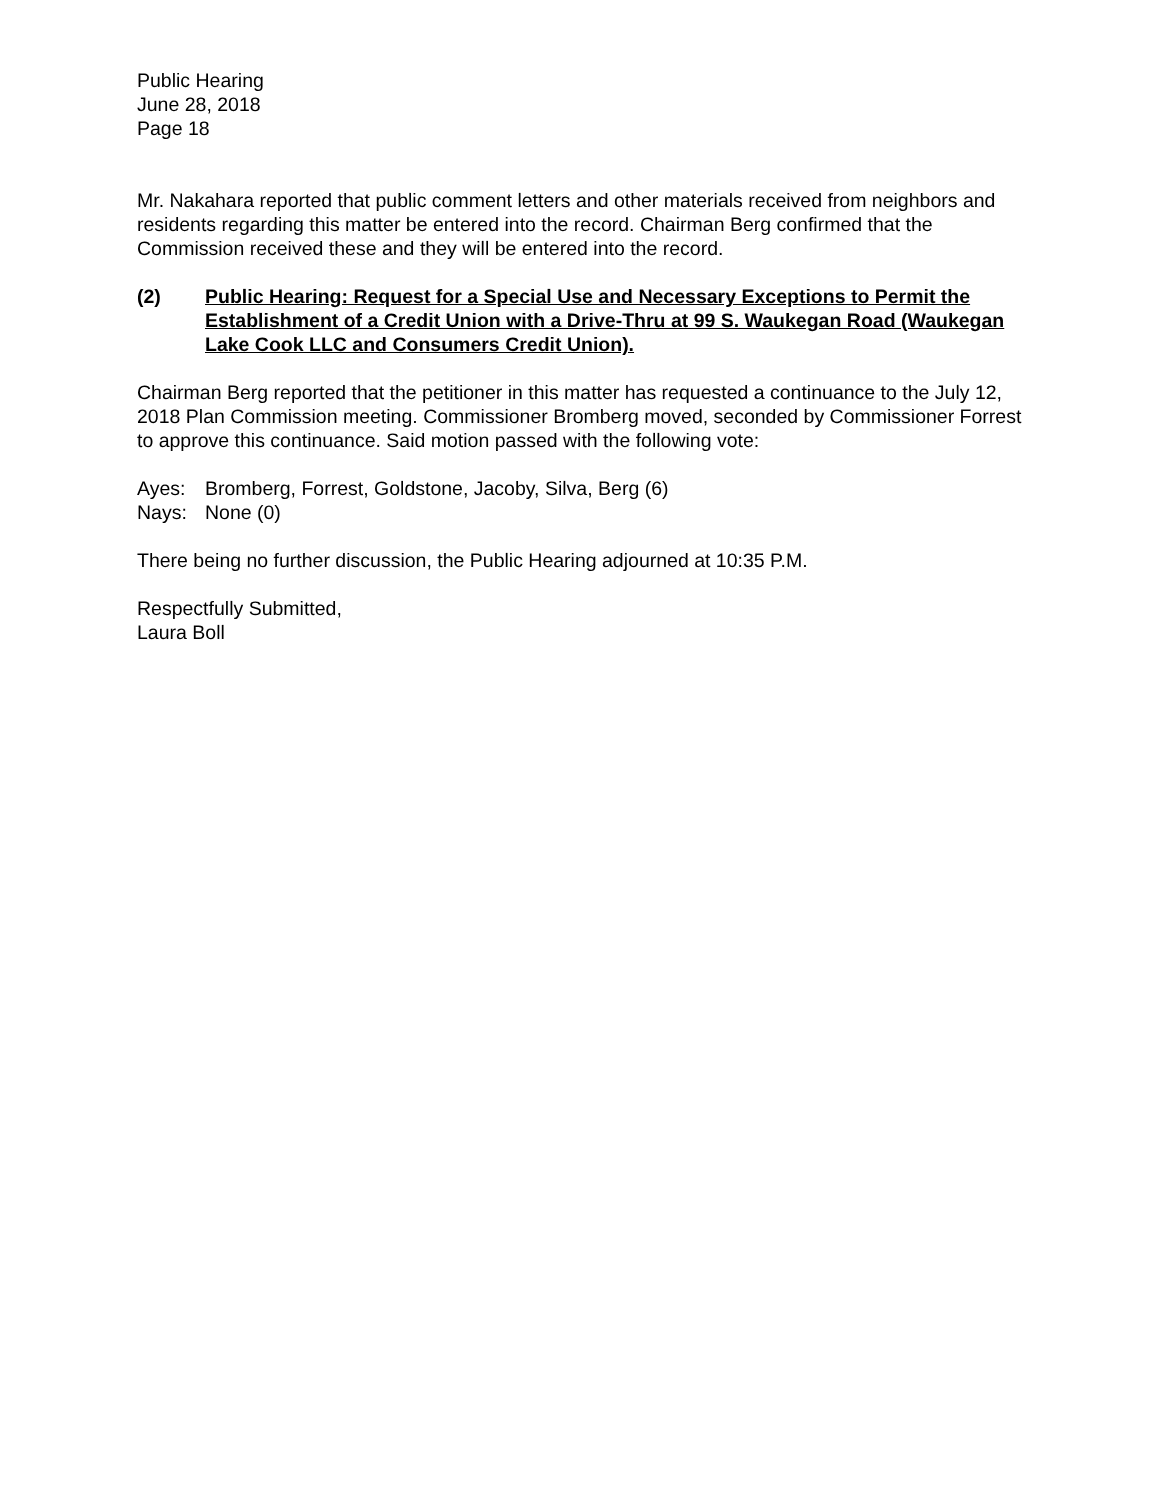Public Hearing
June 28, 2018
Page 18
Mr. Nakahara reported that public comment letters and other materials received from neighbors and residents regarding this matter be entered into the record. Chairman Berg confirmed that the Commission received these and they will be entered into the record.
(2) Public Hearing: Request for a Special Use and Necessary Exceptions to Permit the Establishment of a Credit Union with a Drive-Thru at 99 S. Waukegan Road (Waukegan Lake Cook LLC and Consumers Credit Union).
Chairman Berg reported that the petitioner in this matter has requested a continuance to the July 12, 2018 Plan Commission meeting. Commissioner Bromberg moved, seconded by Commissioner Forrest to approve this continuance. Said motion passed with the following vote:
Ayes: Bromberg, Forrest, Goldstone, Jacoby, Silva, Berg (6)
Nays: None (0)
There being no further discussion, the Public Hearing adjourned at 10:35 P.M.
Respectfully Submitted,
Laura Boll